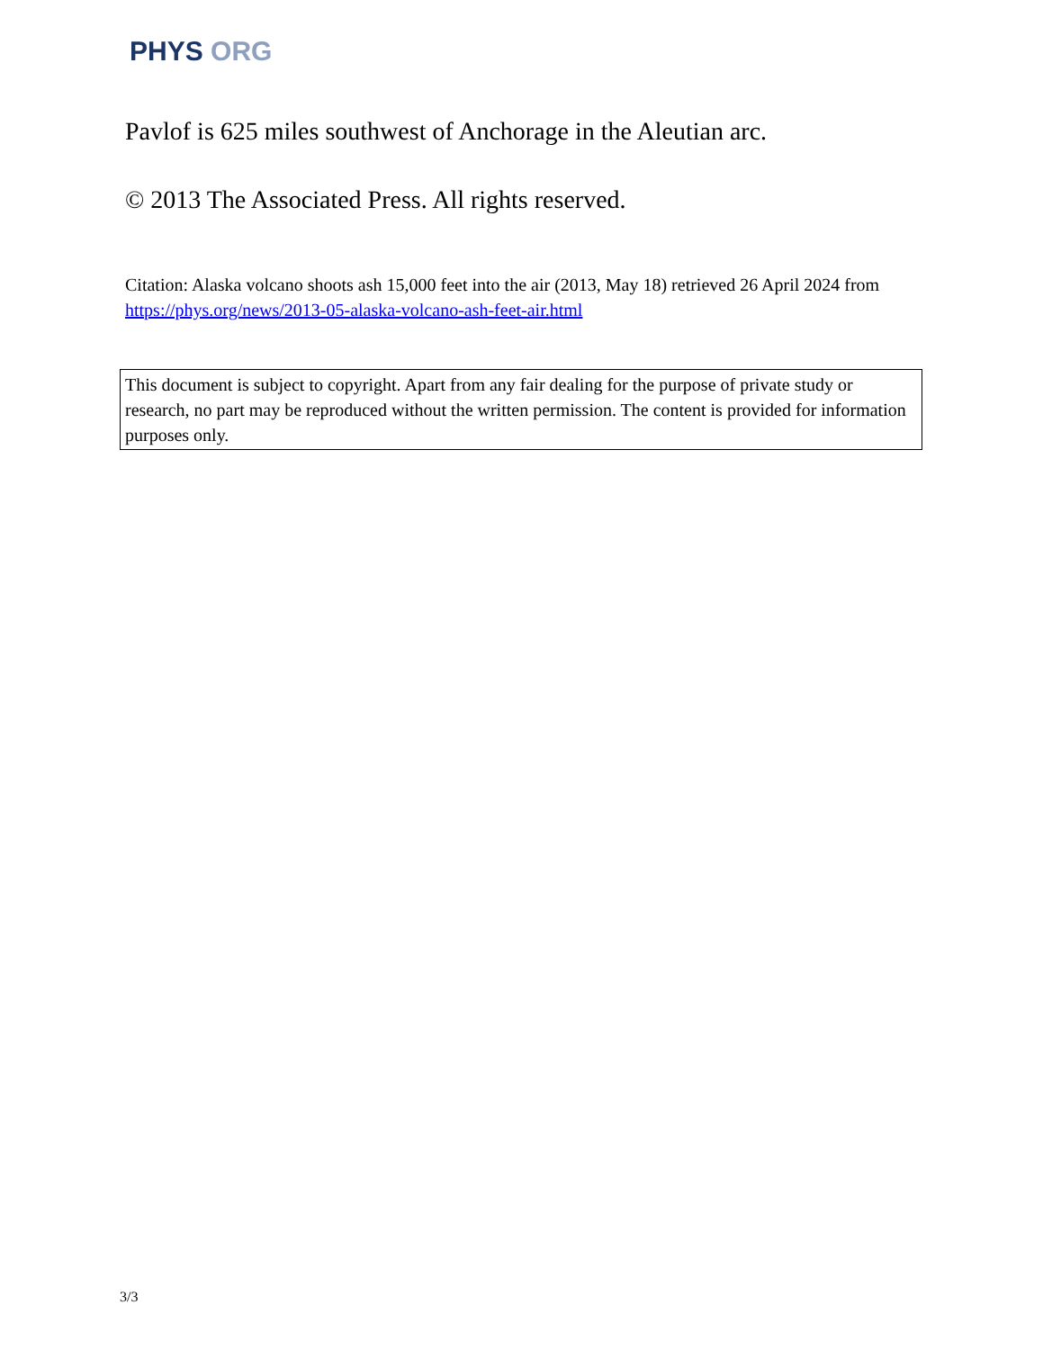PHYS ORG
Pavlof is 625 miles southwest of Anchorage in the Aleutian arc.
© 2013 The Associated Press. All rights reserved.
Citation: Alaska volcano shoots ash 15,000 feet into the air (2013, May 18) retrieved 26 April 2024 from https://phys.org/news/2013-05-alaska-volcano-ash-feet-air.html
This document is subject to copyright. Apart from any fair dealing for the purpose of private study or research, no part may be reproduced without the written permission. The content is provided for information purposes only.
3/3